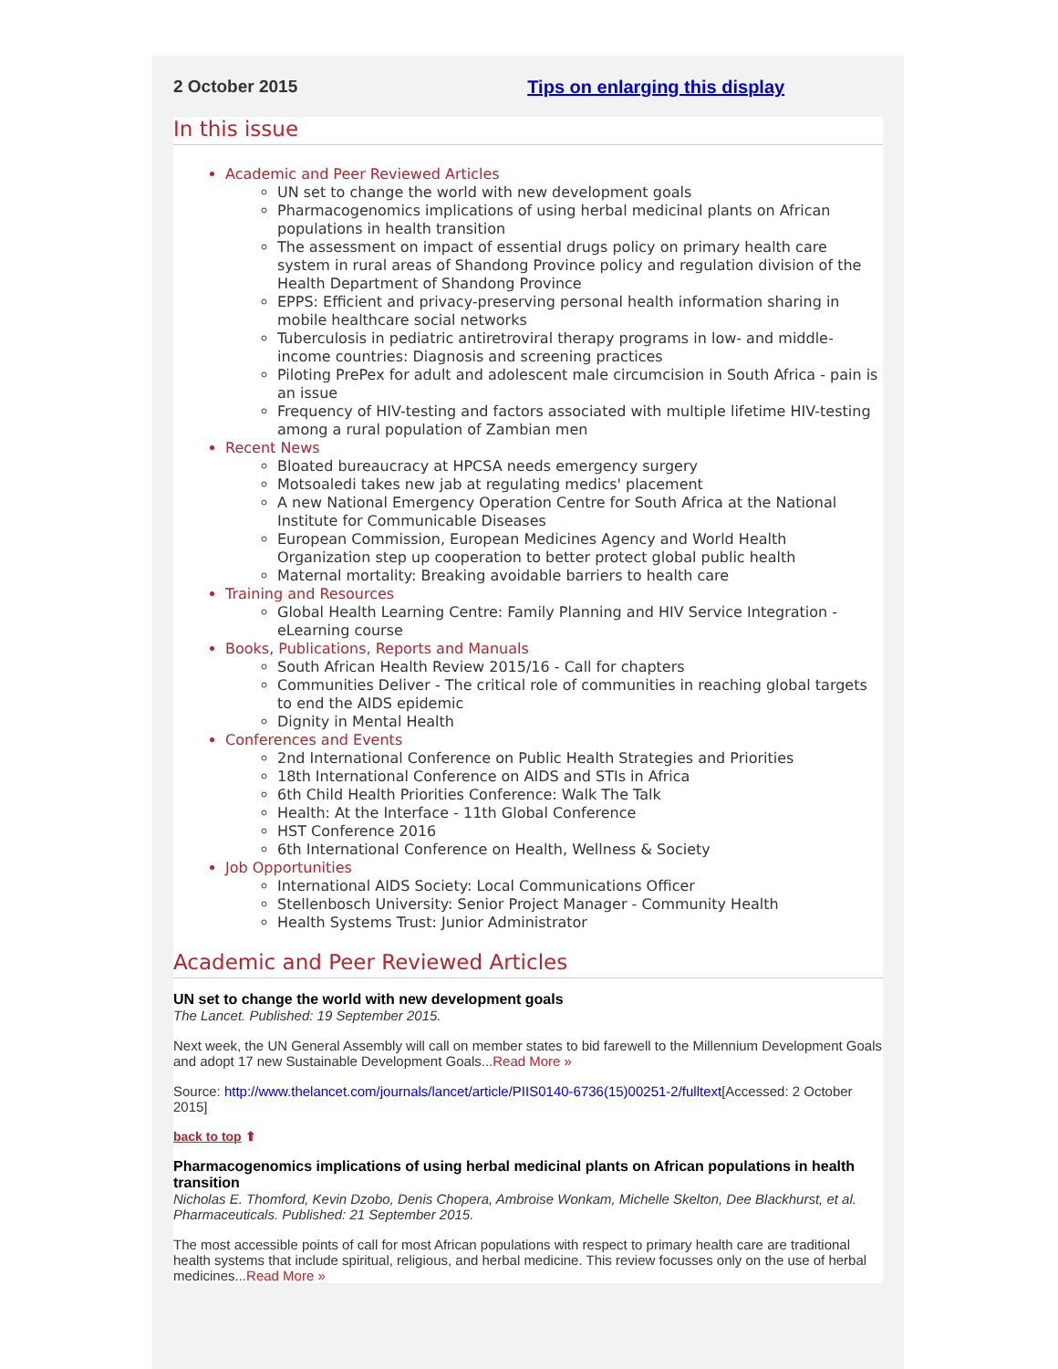2 October 2015 Tips on enlarging this display
In this issue
Academic and Peer Reviewed Articles
UN set to change the world with new development goals
Pharmacogenomics implications of using herbal medicinal plants on African populations in health transition
The assessment on impact of essential drugs policy on primary health care system in rural areas of Shandong Province policy and regulation division of the Health Department of Shandong Province
EPPS: Efficient and privacy-preserving personal health information sharing in mobile healthcare social networks
Tuberculosis in pediatric antiretroviral therapy programs in low- and middle-income countries: Diagnosis and screening practices
Piloting PrePex for adult and adolescent male circumcision in South Africa - pain is an issue
Frequency of HIV-testing and factors associated with multiple lifetime HIV-testing among a rural population of Zambian men
Recent News
Bloated bureaucracy at HPCSA needs emergency surgery
Motsoaledi takes new jab at regulating medics' placement
A new National Emergency Operation Centre for South Africa at the National Institute for Communicable Diseases
European Commission, European Medicines Agency and World Health Organization step up cooperation to better protect global public health
Maternal mortality: Breaking avoidable barriers to health care
Training and Resources
Global Health Learning Centre: Family Planning and HIV Service Integration - eLearning course
Books, Publications, Reports and Manuals
South African Health Review 2015/16 - Call for chapters
Communities Deliver - The critical role of communities in reaching global targets to end the AIDS epidemic
Dignity in Mental Health
Conferences and Events
2nd International Conference on Public Health Strategies and Priorities
18th International Conference on AIDS and STIs in Africa
6th Child Health Priorities Conference: Walk The Talk
Health: At the Interface - 11th Global Conference
HST Conference 2016
6th International Conference on Health, Wellness & Society
Job Opportunities
International AIDS Society: Local Communications Officer
Stellenbosch University: Senior Project Manager - Community Health
Health Systems Trust: Junior Administrator
Academic and Peer Reviewed Articles
UN set to change the world with new development goals
The Lancet. Published: 19 September 2015.
Next week, the UN General Assembly will call on member states to bid farewell to the Millennium Development Goals and adopt 17 new Sustainable Development Goals...Read More »
Source: http://www.thelancet.com/journals/lancet/article/PIIS0140-6736(15)00251-2/fulltext[Accessed: 2 October 2015]
back to top ⬆
Pharmacogenomics implications of using herbal medicinal plants on African populations in health transition
Nicholas E. Thomford, Kevin Dzobo, Denis Chopera, Ambroise Wonkam, Michelle Skelton, Dee Blackhurst, et al. Pharmaceuticals. Published: 21 September 2015.
The most accessible points of call for most African populations with respect to primary health care are traditional health systems that include spiritual, religious, and herbal medicine. This review focusses only on the use of herbal medicines...Read More »